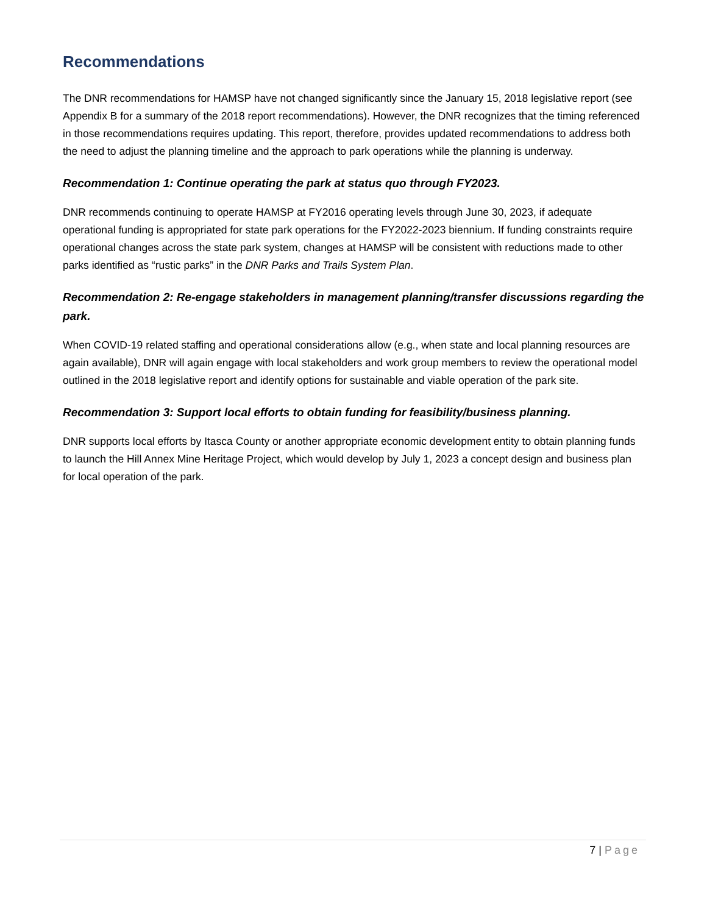Recommendations
The DNR recommendations for HAMSP have not changed significantly since the January 15, 2018 legislative report (see Appendix B for a summary of the 2018 report recommendations). However, the DNR recognizes that the timing referenced in those recommendations requires updating. This report, therefore, provides updated recommendations to address both the need to adjust the planning timeline and the approach to park operations while the planning is underway.
Recommendation 1: Continue operating the park at status quo through FY2023.
DNR recommends continuing to operate HAMSP at FY2016 operating levels through June 30, 2023, if adequate operational funding is appropriated for state park operations for the FY2022-2023 biennium. If funding constraints require operational changes across the state park system, changes at HAMSP will be consistent with reductions made to other parks identified as “rustic parks” in the DNR Parks and Trails System Plan.
Recommendation 2: Re-engage stakeholders in management planning/transfer discussions regarding the park.
When COVID-19 related staffing and operational considerations allow (e.g., when state and local planning resources are again available), DNR will again engage with local stakeholders and work group members to review the operational model outlined in the 2018 legislative report and identify options for sustainable and viable operation of the park site.
Recommendation 3: Support local efforts to obtain funding for feasibility/business planning.
DNR supports local efforts by Itasca County or another appropriate economic development entity to obtain planning funds to launch the Hill Annex Mine Heritage Project, which would develop by July 1, 2023 a concept design and business plan for local operation of the park.
7 | Page